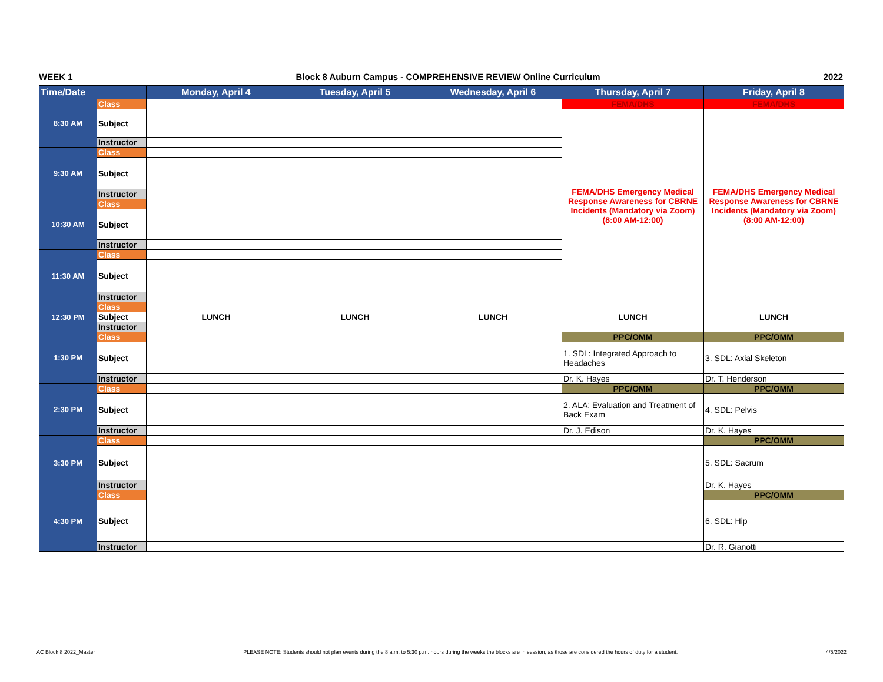WEEK 1 Block 8 Auburn Campus - COMPREHENSIVE REVIEW Online Curriculum 2022
| Time/Date | | Monday, April 4 | Tuesday, April 5 | Wednesday, April 6 | Thursday, April 7 | Friday, April 8 |
| --- | --- | --- | --- | --- | --- | --- |
| 8:30 AM | Class | | | | FEMA/DHS | FEMA/DHS |
| | Subject | | | | FEMA/DHS Emergency Medical Response Awareness for CBRNE Incidents (Mandatory via Zoom) (8:00 AM-12:00) | FEMA/DHS Emergency Medical Response Awareness for CBRNE Incidents (Mandatory via Zoom) (8:00 AM-12:00) |
| | Instructor | | | | | |
| 9:30 AM | Class | | | | | |
| | Subject | | | | | |
| | Instructor | | | | | |
| 10:30 AM | Class | | | | | |
| | Subject | | | | | |
| | Instructor | | | | | |
| 11:30 AM | Class | | | | | |
| | Subject | | | | | |
| | Instructor | | | | | |
| 12:30 PM | Class | LUNCH | LUNCH | LUNCH | LUNCH | LUNCH |
| | Subject | | | | | |
| | Instructor | | | | | |
| 1:30 PM | Class | | | | PPC/OMM | PPC/OMM |
| | Subject | | | | 1. SDL: Integrated Approach to Headaches | 3. SDL: Axial Skeleton |
| | Instructor | | | | Dr. K. Hayes | Dr. T. Henderson |
| 2:30 PM | Class | | | | PPC/OMM | PPC/OMM |
| | Subject | | | | 2. ALA: Evaluation and Treatment of Back Exam | 4. SDL: Pelvis |
| | Instructor | | | | Dr. J. Edison | Dr. K. Hayes |
| 3:30 PM | Class | | | | | PPC/OMM |
| | Subject | | | | | 5. SDL: Sacrum |
| | Instructor | | | | | Dr. K. Hayes |
| 4:30 PM | Class | | | | | PPC/OMM |
| | Subject | | | | | 6. SDL: Hip |
| | Instructor | | | | | Dr. R. Gianotti |
AC Block 8 2022_Master PLEASE NOTE: Students should not plan events during the 8 a.m. to 5:30 p.m. hours during the weeks the blocks are in session, as those are considered the hours of duty for a student. 4/5/2022